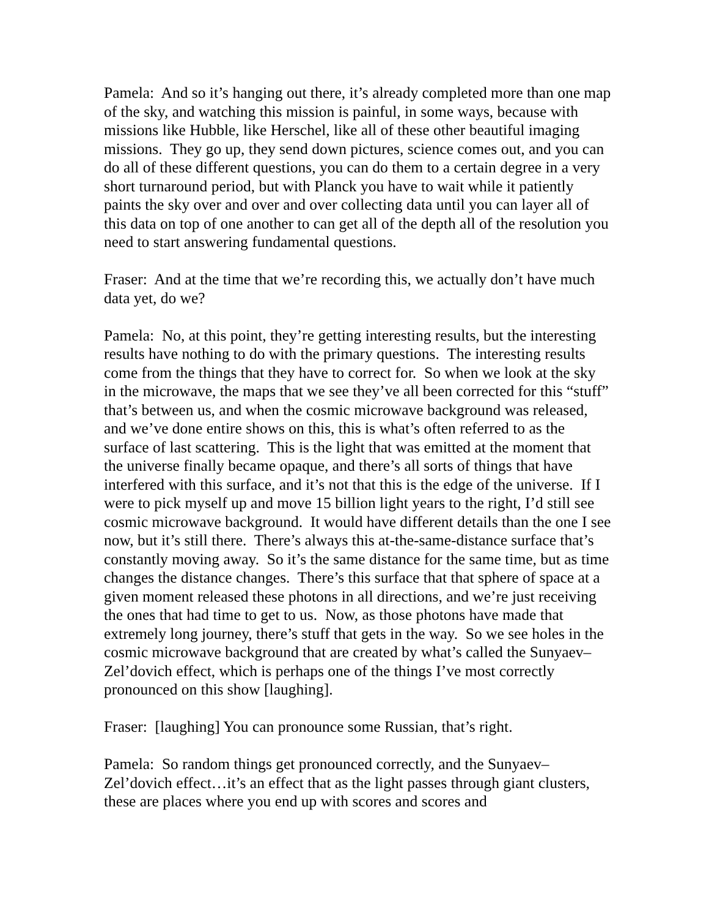Pamela: And so it’s hanging out there, it’s already completed more than one map of the sky, and watching this mission is painful, in some ways, because with missions like Hubble, like Herschel, like all of these other beautiful imaging missions. They go up, they send down pictures, science comes out, and you can do all of these different questions, you can do them to a certain degree in a very short turnaround period, but with Planck you have to wait while it patiently paints the sky over and over and over collecting data until you can layer all of this data on top of one another to can get all of the depth all of the resolution you need to start answering fundamental questions.
Fraser: And at the time that we’re recording this, we actually don’t have much data yet, do we?
Pamela: No, at this point, they’re getting interesting results, but the interesting results have nothing to do with the primary questions. The interesting results come from the things that they have to correct for. So when we look at the sky in the microwave, the maps that we see they’ve all been corrected for this “stuff” that’s between us, and when the cosmic microwave background was released, and we’ve done entire shows on this, this is what’s often referred to as the surface of last scattering. This is the light that was emitted at the moment that the universe finally became opaque, and there’s all sorts of things that have interfered with this surface, and it’s not that this is the edge of the universe. If I were to pick myself up and move 15 billion light years to the right, I’d still see cosmic microwave background. It would have different details than the one I see now, but it’s still there. There’s always this at-the-same-distance surface that’s constantly moving away. So it’s the same distance for the same time, but as time changes the distance changes. There’s this surface that that sphere of space at a given moment released these photons in all directions, and we’re just receiving the ones that had time to get to us. Now, as those photons have made that extremely long journey, there’s stuff that gets in the way. So we see holes in the cosmic microwave background that are created by what’s called the Sunyaev–Zel’dovich effect, which is perhaps one of the things I’ve most correctly pronounced on this show [laughing].
Fraser: [laughing] You can pronounce some Russian, that’s right.
Pamela: So random things get pronounced correctly, and the Sunyaev–Zel’dovich effect…it’s an effect that as the light passes through giant clusters, these are places where you end up with scores and scores and